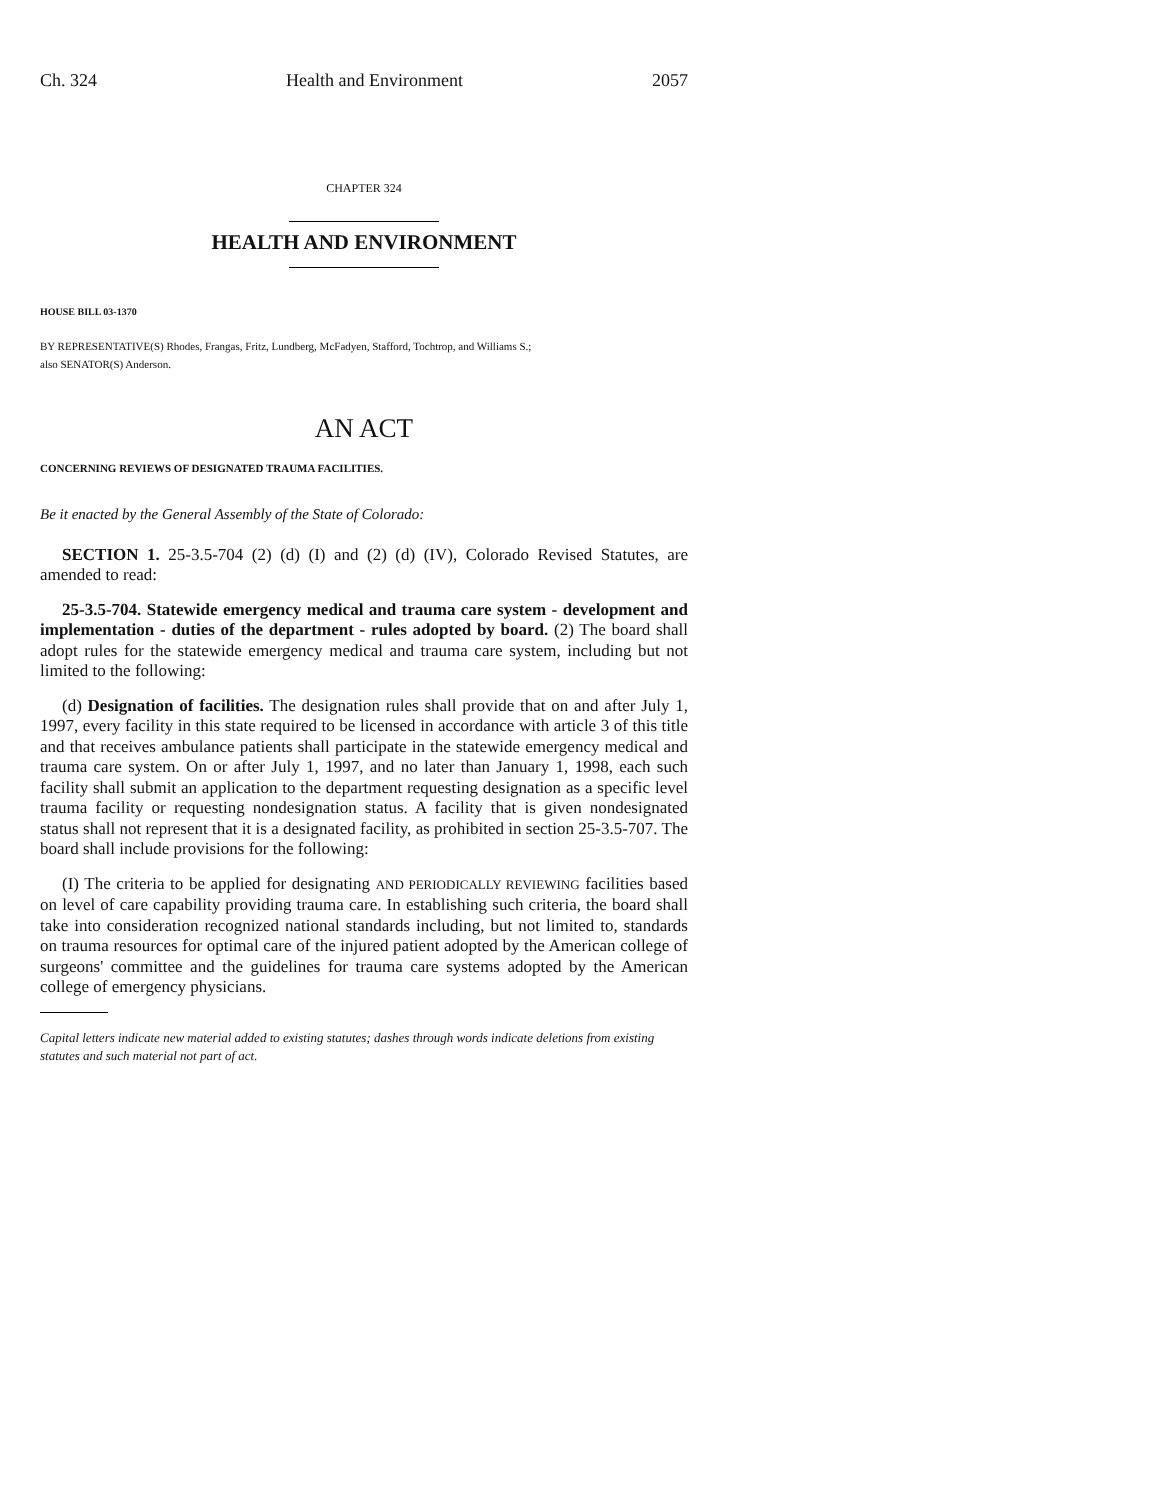Ch. 324 Health and Environment 2057
CHAPTER 324
HEALTH AND ENVIRONMENT
HOUSE BILL 03-1370
BY REPRESENTATIVE(S) Rhodes, Frangas, Fritz, Lundberg, McFadyen, Stafford, Tochtrop, and Williams S.;
also SENATOR(S) Anderson.
AN ACT
CONCERNING REVIEWS OF DESIGNATED TRAUMA FACILITIES.
Be it enacted by the General Assembly of the State of Colorado:
SECTION 1. 25-3.5-704 (2) (d) (I) and (2) (d) (IV), Colorado Revised Statutes, are amended to read:
25-3.5-704. Statewide emergency medical and trauma care system - development and implementation - duties of the department - rules adopted by board. (2) The board shall adopt rules for the statewide emergency medical and trauma care system, including but not limited to the following:
(d) Designation of facilities. The designation rules shall provide that on and after July 1, 1997, every facility in this state required to be licensed in accordance with article 3 of this title and that receives ambulance patients shall participate in the statewide emergency medical and trauma care system. On or after July 1, 1997, and no later than January 1, 1998, each such facility shall submit an application to the department requesting designation as a specific level trauma facility or requesting nondesignation status. A facility that is given nondesignated status shall not represent that it is a designated facility, as prohibited in section 25-3.5-707. The board shall include provisions for the following:
(I) The criteria to be applied for designating AND PERIODICALLY REVIEWING facilities based on level of care capability providing trauma care. In establishing such criteria, the board shall take into consideration recognized national standards including, but not limited to, standards on trauma resources for optimal care of the injured patient adopted by the American college of surgeons' committee and the guidelines for trauma care systems adopted by the American college of emergency physicians.
Capital letters indicate new material added to existing statutes; dashes through words indicate deletions from existing statutes and such material not part of act.